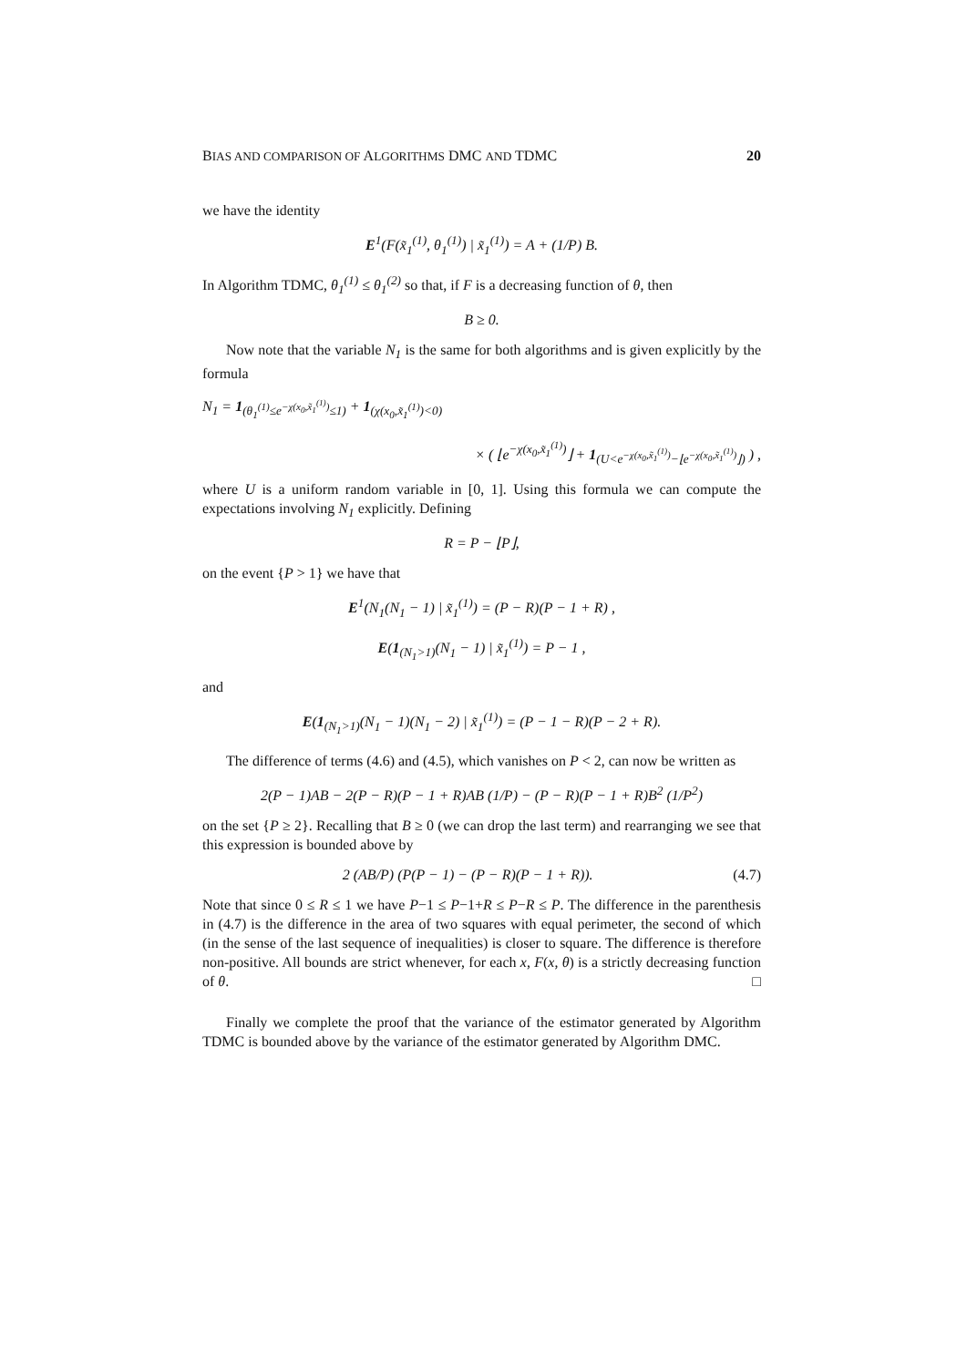BIAS AND COMPARISON OF ALGORITHMS DMC AND TDMC 20
we have the identity
E<sup>1</sup>(F(x̃<sub>1</sub><sup>(1)</sup>, θ<sub>1</sub><sup>(1)</sup>) | x̃<sub>1</sub><sup>(1)</sup>) = A + (1/P) B.
In Algorithm TDMC, θ<sub>1</sub><sup>(1)</sup> ≤ θ<sub>1</sub><sup>(2)</sup> so that, if F is a decreasing function of θ, then
B ≥ 0.
Now note that the variable N<sub>1</sub> is the same for both algorithms and is given explicitly by the formula
N<sub>1</sub> = 1<sub>(θ<sub>1</sub><sup>(1)</sup>≤e<sup>−χ(x<sub>0</sub>,x̃<sub>1</sub><sup>(1)</sup>)</sup>≤1)</sub> + 1<sub>(χ(x<sub>0</sub>,x̃<sub>1</sub><sup>(1)</sup>)<0)</sub>
× ( ⌊e<sup>−χ(x<sub>0</sub>,x̃<sub>1</sub><sup>(1)</sup>)</sup>⌋ + 1<sub>(U<e<sup>−χ(x<sub>0</sub>,x̃<sub>1</sub><sup>(1)</sup>)</sup>−⌊e<sup>−χ(x<sub>0</sub>,x̃<sub>1</sub><sup>(1)</sup>)</sup>⌋)</sub> ) ,
where U is a uniform random variable in [0, 1]. Using this formula we can compute the expectations involving N<sub>1</sub> explicitly. Defining
R = P − ⌊P⌋,
on the event {P > 1} we have that
E<sup>1</sup>(N<sub>1</sub>(N<sub>1</sub> − 1) | x̃<sub>1</sub><sup>(1)</sup>) = (P − R)(P − 1 + R) ,
E(1<sub>(N<sub>1</sub>>1)</sub>(N<sub>1</sub> − 1) | x̃<sub>1</sub><sup>(1)</sup>) = P − 1 ,
and
E(1<sub>(N<sub>1</sub>>1)</sub>(N<sub>1</sub> − 1)(N<sub>1</sub> − 2) | x̃<sub>1</sub><sup>(1)</sup>) = (P − 1 − R)(P − 2 + R).
The difference of terms (4.6) and (4.5), which vanishes on P < 2, can now be written as
2(P − 1)AB − 2(P − R)(P − 1 + R)AB (1/P) − (P − R)(P − 1 + R)B<sup>2</sup> (1/P<sup>2</sup>)
on the set {P ≥ 2}. Recalling that B ≥ 0 (we can drop the last term) and rearranging we see that this expression is bounded above by
2 (AB/P) (P(P − 1) − (P − R)(P − 1 + R)). (4.7)
Note that since 0 ≤ R ≤ 1 we have P−1 ≤ P−1+R ≤ P−R ≤ P. The difference in the parenthesis in (4.7) is the difference in the area of two squares with equal perimeter, the second of which (in the sense of the last sequence of inequalities) is closer to square. The difference is therefore non-positive. All bounds are strict whenever, for each x, F(x, θ) is a strictly decreasing function of θ. □
Finally we complete the proof that the variance of the estimator generated by Algorithm TDMC is bounded above by the variance of the estimator generated by Algorithm DMC.